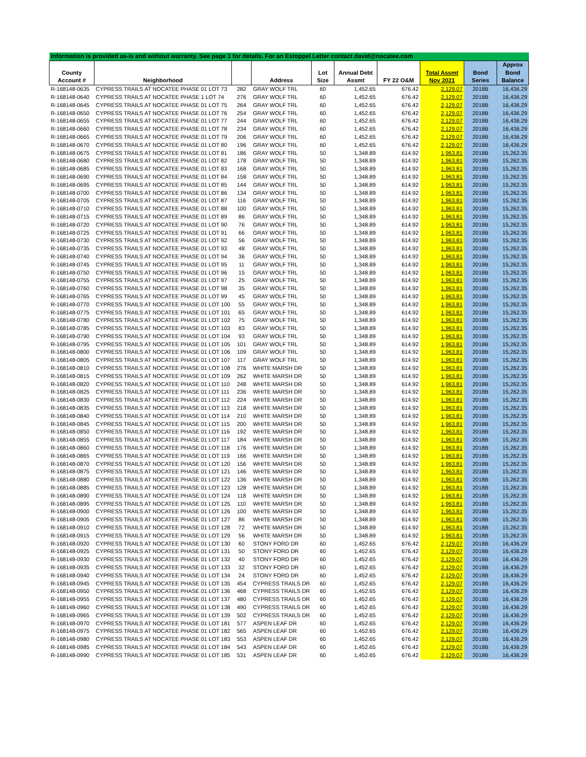| Information is provided as-is and without warranty. See page 1 for details. For an Estoppel Letter contact david@nocatee.com | | | | | | | | | |
| County Account # | Neighborhood | | Address | Lot Size | Annual Debt Assmt | FY 22 O&M | Total Assmt Nov 2021 | Bond Series | Approx Bond Balance |
| R-168148-0635 | CYPRESS TRAILS AT NOCATEE PHASE 01 LOT 73 | 282 | GRAY WOLF TRL | 60 | 1,452.65 | 676.42 | 2,129.07 | 2018B | 16,436.29 |
| R-168148-0640 | CYPRESS TRAILS AT NOCATEE PHASE 1 LOT 74 | 276 | GRAY WOLF TRL | 60 | 1,452.65 | 676.42 | 2,129.07 | 2018B | 16,436.29 |
| R-168148-0645 | CYPRESS TRAILS AT NOCATEE PHASE 01 LOT 75 | 264 | GRAY WOLF TRL | 60 | 1,452.65 | 676.42 | 2,129.07 | 2018B | 16,436.29 |
| R-168148-0650 | CYPRESS TRAILS AT NOCATEE PHASE 01 LOT 76 | 254 | GRAY WOLF TRL | 60 | 1,452.65 | 676.42 | 2,129.07 | 2018B | 16,436.29 |
| R-168148-0655 | CYPRESS TRAILS AT NOCATEE PHASE 01 LOT 77 | 244 | GRAY WOLF TRL | 60 | 1,452.65 | 676.42 | 2,129.07 | 2018B | 16,436.29 |
| R-168148-0660 | CYPRESS TRAILS AT NOCATEE PHASE 01 LOT 78 | 234 | GRAY WOLF TRL | 60 | 1,452.65 | 676.42 | 2,129.07 | 2018B | 16,436.29 |
| R-168148-0665 | CYPRESS TRAILS AT NOCATEE PHASE 01 LOT 79 | 206 | GRAY WOLF TRL | 60 | 1,452.65 | 676.42 | 2,129.07 | 2018B | 16,436.29 |
| R-168148-0670 | CYPRESS TRAILS AT NOCATEE PHASE 01 LOT 80 | 196 | GRAY WOLF TRL | 60 | 1,452.65 | 676.42 | 2,129.07 | 2018B | 16,436.29 |
| R-168148-0675 | CYPRESS TRAILS AT NOCATEE PHASE 01 LOT 81 | 186 | GRAY WOLF TRL | 50 | 1,348.89 | 614.92 | 1,963.81 | 2018B | 15,262.35 |
| R-168148-0680 | CYPRESS TRAILS AT NOCATEE PHASE 01 LOT 82 | 178 | GRAY WOLF TRL | 50 | 1,348.89 | 614.92 | 1,963.81 | 2018B | 15,262.35 |
| R-168148-0685 | CYPRESS TRAILS AT NOCATEE PHASE 01 LOT 83 | 168 | GRAY WOLF TRL | 50 | 1,348.89 | 614.92 | 1,963.81 | 2018B | 15,262.35 |
| R-168148-0690 | CYPRESS TRAILS AT NOCATEE PHASE 01 LOT 84 | 158 | GRAY WOLF TRL | 50 | 1,348.89 | 614.92 | 1,963.81 | 2018B | 15,262.35 |
| R-168148-0695 | CYPRESS TRAILS AT NOCATEE PHASE 01 LOT 85 | 144 | GRAY WOLF TRL | 50 | 1,348.89 | 614.92 | 1,963.81 | 2018B | 15,262.35 |
| R-168148-0700 | CYPRESS TRAILS AT NOCATEE PHASE 01 LOT 86 | 134 | GRAY WOLF TRL | 50 | 1,348.89 | 614.92 | 1,963.81 | 2018B | 15,262.35 |
| R-168148-0705 | CYPRESS TRAILS AT NOCATEE PHASE 01 LOT 87 | 116 | GRAY WOLF TRL | 50 | 1,348.89 | 614.92 | 1,963.81 | 2018B | 15,262.35 |
| R-168148-0710 | CYPRESS TRAILS AT NOCATEE PHASE 01 LOT 88 | 100 | GRAY WOLF TRL | 50 | 1,348.89 | 614.92 | 1,963.81 | 2018B | 15,262.35 |
| R-168148-0715 | CYPRESS TRAILS AT NOCATEE PHASE 01 LOT 89 | 86 | GRAY WOLF TRL | 50 | 1,348.89 | 614.92 | 1,963.81 | 2018B | 15,262.35 |
| R-168148-0720 | CYPRESS TRAILS AT NOCATEE PHASE 01 LOT 90 | 76 | GRAY WOLF TRL | 50 | 1,348.89 | 614.92 | 1,963.81 | 2018B | 15,262.35 |
| R-168148-0725 | CYPRESS TRAILS AT NOCATEE PHASE 01 LOT 91 | 66 | GRAY WOLF TRL | 50 | 1,348.89 | 614.92 | 1,963.81 | 2018B | 15,262.35 |
| R-168148-0730 | CYPRESS TRAILS AT NOCATEE PHASE 01 LOT 92 | 56 | GRAY WOLF TRL | 50 | 1,348.89 | 614.92 | 1,963.81 | 2018B | 15,262.35 |
| R-168148-0735 | CYPRESS TRAILS AT NOCATEE PHASE 01 LOT 93 | 48 | GRAY WOLF TRL | 50 | 1,348.89 | 614.92 | 1,963.81 | 2018B | 15,262.35 |
| R-168148-0740 | CYPRESS TRAILS AT NOCATEE PHASE 01 LOT 94 | 36 | GRAY WOLF TRL | 50 | 1,348.89 | 614.92 | 1,963.81 | 2018B | 15,262.35 |
| R-168148-0745 | CYPRESS TRAILS AT NOCATEE PHASE 01 LOT 95 | 11 | GRAY WOLF TRL | 50 | 1,348.89 | 614.92 | 1,963.81 | 2018B | 15,262.35 |
| R-168148-0750 | CYPRESS TRAILS AT NOCATEE PHASE 01 LOT 96 | 15 | GRAY WOLF TRL | 50 | 1,348.89 | 614.92 | 1,963.81 | 2018B | 15,262.35 |
| R-168148-0755 | CYPRESS TRAILS AT NOCATEE PHASE 01 LOT 97 | 25 | GRAY WOLF TRL | 50 | 1,348.89 | 614.92 | 1,963.81 | 2018B | 15,262.35 |
| R-168148-0760 | CYPRESS TRAILS AT NOCATEE PHASE 01 LOT 98 | 35 | GRAY WOLF TRL | 50 | 1,348.89 | 614.92 | 1,963.81 | 2018B | 15,262.35 |
| R-168148-0765 | CYPRESS TRAILS AT NOCATEE PHASE 01 LOT 99 | 45 | GRAY WOLF TRL | 50 | 1,348.89 | 614.92 | 1,963.81 | 2018B | 15,262.35 |
| R-168148-0770 | CYPRESS TRAILS AT NOCATEE PHASE 01 LOT 100 | 55 | GRAY WOLF TRL | 50 | 1,348.89 | 614.92 | 1,963.81 | 2018B | 15,262.35 |
| R-168148-0775 | CYPRESS TRAILS AT NOCATEE PHASE 01 LOT 101 | 65 | GRAY WOLF TRL | 50 | 1,348.89 | 614.92 | 1,963.81 | 2018B | 15,262.35 |
| R-168148-0780 | CYPRESS TRAILS AT NOCATEE PHASE 01 LOT 102 | 75 | GRAY WOLF TRL | 50 | 1,348.89 | 614.92 | 1,963.81 | 2018B | 15,262.35 |
| R-168148-0785 | CYPRESS TRAILS AT NOCATEE PHASE 01 LOT 103 | 83 | GRAY WOLF TRL | 50 | 1,348.89 | 614.92 | 1,963.81 | 2018B | 15,262.35 |
| R-168148-0790 | CYPRESS TRAILS AT NOCATEE PHASE 01 LOT 104 | 93 | GRAY WOLF TRL | 50 | 1,348.89 | 614.92 | 1,963.81 | 2018B | 15,262.35 |
| R-168148-0795 | CYPRESS TRAILS AT NOCATEE PHASE 01 LOT 105 | 101 | GRAY WOLF TRL | 50 | 1,348.89 | 614.92 | 1,963.81 | 2018B | 15,262.35 |
| R-168148-0800 | CYPRESS TRAILS AT NOCATEE PHASE 01 LOT 106 | 109 | GRAY WOLF TRL | 50 | 1,348.89 | 614.92 | 1,963.81 | 2018B | 15,262.35 |
| R-168148-0805 | CYPRESS TRAILS AT NOCATEE PHASE 01 LOT 107 | 117 | GRAY WOLF TRL | 50 | 1,348.89 | 614.92 | 1,963.81 | 2018B | 15,262.35 |
| R-168148-0810 | CYPRESS TRAILS AT NOCATEE PHASE 01 LOT 108 | 276 | WHITE MARSH DR | 50 | 1,348.89 | 614.92 | 1,963.81 | 2018B | 15,262.35 |
| R-168148-0815 | CYPRESS TRAILS AT NOCATEE PHASE 01 LOT 109 | 262 | WHITE MARSH DR | 50 | 1,348.89 | 614.92 | 1,963.81 | 2018B | 15,262.35 |
| R-168148-0820 | CYPRESS TRAILS AT NOCATEE PHASE 01 LOT 110 | 248 | WHITE MARSH DR | 50 | 1,348.89 | 614.92 | 1,963.81 | 2018B | 15,262.35 |
| R-168148-0825 | CYPRESS TRAILS AT NOCATEE PHASE 01 LOT 111 | 236 | WHITE MARSH DR | 50 | 1,348.89 | 614.92 | 1,963.81 | 2018B | 15,262.35 |
| R-168148-0830 | CYPRESS TRAILS AT NOCATEE PHASE 01 LOT 112 | 224 | WHITE MARSH DR | 50 | 1,348.89 | 614.92 | 1,963.81 | 2018B | 15,262.35 |
| R-168148-0835 | CYPRESS TRAILS AT NOCATEE PHASE 01 LOT 113 | 218 | WHITE MARSH DR | 50 | 1,348.89 | 614.92 | 1,963.81 | 2018B | 15,262.35 |
| R-168148-0840 | CYPRESS TRAILS AT NOCATEE PHASE 01 LOT 114 | 210 | WHITE MARSH DR | 50 | 1,348.89 | 614.92 | 1,963.81 | 2018B | 15,262.35 |
| R-168148-0845 | CYPRESS TRAILS AT NOCATEE PHASE 01 LOT 115 | 200 | WHITE MARSH DR | 50 | 1,348.89 | 614.92 | 1,963.81 | 2018B | 15,262.35 |
| R-168148-0850 | CYPRESS TRAILS AT NOCATEE PHASE 01 LOT 116 | 192 | WHITE MARSH DR | 50 | 1,348.89 | 614.92 | 1,963.81 | 2018B | 15,262.35 |
| R-168148-0855 | CYPRESS TRAILS AT NOCATEE PHASE 01 LOT 117 | 184 | WHITE MARSH DR | 50 | 1,348.89 | 614.92 | 1,963.81 | 2018B | 15,262.35 |
| R-168148-0860 | CYPRESS TRAILS AT NOCATEE PHASE 01 LOT 118 | 176 | WHITE MARSH DR | 50 | 1,348.89 | 614.92 | 1,963.81 | 2018B | 15,262.35 |
| R-168148-0865 | CYPRESS TRAILS AT NOCATEE PHASE 01 LOT 119 | 166 | WHITE MARSH DR | 50 | 1,348.89 | 614.92 | 1,963.81 | 2018B | 15,262.35 |
| R-168148-0870 | CYPRESS TRAILS AT NOCATEE PHASE 01 LOT 120 | 156 | WHITE MARSH DR | 50 | 1,348.89 | 614.92 | 1,963.81 | 2018B | 15,262.35 |
| R-168148-0875 | CYPRESS TRAILS AT NOCATEE PHASE 01 LOT 121 | 146 | WHITE MARSH DR | 50 | 1,348.89 | 614.92 | 1,963.81 | 2018B | 15,262.35 |
| R-168148-0880 | CYPRESS TRAILS AT NOCATEE PHASE 01 LOT 122 | 136 | WHITE MARSH DR | 50 | 1,348.89 | 614.92 | 1,963.81 | 2018B | 15,262.35 |
| R-168148-0885 | CYPRESS TRAILS AT NOCATEE PHASE 01 LOT 123 | 128 | WHITE MARSH DR | 50 | 1,348.89 | 614.92 | 1,963.81 | 2018B | 15,262.35 |
| R-168148-0890 | CYPRESS TRAILS AT NOCATEE PHASE 01 LOT 124 | 118 | WHITE MARSH DR | 50 | 1,348.89 | 614.92 | 1,963.81 | 2018B | 15,262.35 |
| R-168148-0895 | CYPRESS TRAILS AT NOCATEE PHASE 01 LOT 125 | 110 | WHITE MARSH DR | 50 | 1,348.89 | 614.92 | 1,963.81 | 2018B | 15,262.35 |
| R-168148-0900 | CYPRESS TRAILS AT NOCATEE PHASE 01 LOT 126 | 100 | WHITE MARSH DR | 50 | 1,348.89 | 614.92 | 1,963.81 | 2018B | 15,262.35 |
| R-168148-0905 | CYPRESS TRAILS AT NOCATEE PHASE 01 LOT 127 | 86 | WHITE MARSH DR | 50 | 1,348.89 | 614.92 | 1,963.81 | 2018B | 15,262.35 |
| R-168148-0910 | CYPRESS TRAILS AT NOCATEE PHASE 01 LOT 128 | 72 | WHITE MARSH DR | 50 | 1,348.89 | 614.92 | 1,963.81 | 2018B | 15,262.35 |
| R-168148-0915 | CYPRESS TRAILS AT NOCATEE PHASE 01 LOT 129 | 56 | WHITE MARSH DR | 50 | 1,348.89 | 614.92 | 1,963.81 | 2018B | 15,262.35 |
| R-168148-0920 | CYPRESS TRAILS AT NOCATEE PHASE 01 LOT 130 | 60 | STONY FORD DR | 60 | 1,452.65 | 676.42 | 2,129.07 | 2018B | 16,436.29 |
| R-168148-0925 | CYPRESS TRAILS AT NOCATEE PHASE 01 LOT 131 | 50 | STONY FORD DR | 60 | 1,452.65 | 676.42 | 2,129.07 | 2018B | 16,436.29 |
| R-168148-0930 | CYPRESS TRAILS AT NOCATEE PHASE 01 LOT 132 | 40 | STONY FORD DR | 60 | 1,452.65 | 676.42 | 2,129.07 | 2018B | 16,436.29 |
| R-168148-0935 | CYPRESS TRAILS AT NOCATEE PHASE 01 LOT 133 | 32 | STONY FORD DR | 60 | 1,452.65 | 676.42 | 2,129.07 | 2018B | 16,436.29 |
| R-168148-0940 | CYPRESS TRAILS AT NOCATEE PHASE 01 LOT 134 | 24 | STONY FORD DR | 60 | 1,452.65 | 676.42 | 2,129.07 | 2018B | 16,436.29 |
| R-168148-0945 | CYPRESS TRAILS AT NOCATEE PHASE 01 LOT 135 | 454 | CYPRESS TRAILS DR | 60 | 1,452.65 | 676.42 | 2,129.07 | 2018B | 16,436.29 |
| R-168148-0950 | CYPRESS TRAILS AT NOCATEE PHASE 01 LOT 136 | 468 | CYPRESS TRAILS DR | 60 | 1,452.65 | 676.42 | 2,129.07 | 2018B | 16,436.29 |
| R-168148-0955 | CYPRESS TRAILS AT NOCATEE PHASE 01 LOT 137 | 480 | CYPRESS TRAILS DR | 60 | 1,452.65 | 676.42 | 2,129.07 | 2018B | 16,436.29 |
| R-168148-0960 | CYPRESS TRAILS AT NOCATEE PHASE 01 LOT 138 | 490 | CYPRESS TRAILS DR | 60 | 1,452.65 | 676.42 | 2,129.07 | 2018B | 16,436.29 |
| R-168148-0965 | CYPRESS TRAILS AT NOCATEE PHASE 01 LOT 139 | 502 | CYPRESS TRAILS DR | 60 | 1,452.65 | 676.42 | 2,129.07 | 2018B | 16,436.29 |
| R-168148-0970 | CYPRESS TRAILS AT NOCATEE PHASE 01 LOT 181 | 577 | ASPEN LEAF DR | 60 | 1,452.65 | 676.42 | 2,129.07 | 2018B | 16,436.29 |
| R-168148-0975 | CYPRESS TRAILS AT NOCATEE PHASE 01 LOT 182 | 565 | ASPEN LEAF DR | 60 | 1,452.65 | 676.42 | 2,129.07 | 2018B | 16,436.29 |
| R-168148-0980 | CYPRESS TRAILS AT NOCATEE PHASE 01 LOT 183 | 553 | ASPEN LEAF DR | 60 | 1,452.65 | 676.42 | 2,129.07 | 2018B | 16,436.29 |
| R-168148-0985 | CYPRESS TRAILS AT NOCATEE PHASE 01 LOT 184 | 543 | ASPEN LEAF DR | 60 | 1,452.65 | 676.42 | 2,129.07 | 2018B | 16,436.29 |
| R-168148-0990 | CYPRESS TRAILS AT NOCATEE PHASE 01 LOT 185 | 531 | ASPEN LEAF DR | 60 | 1,452.65 | 676.42 | 2,129.07 | 2018B | 16,436.29 |